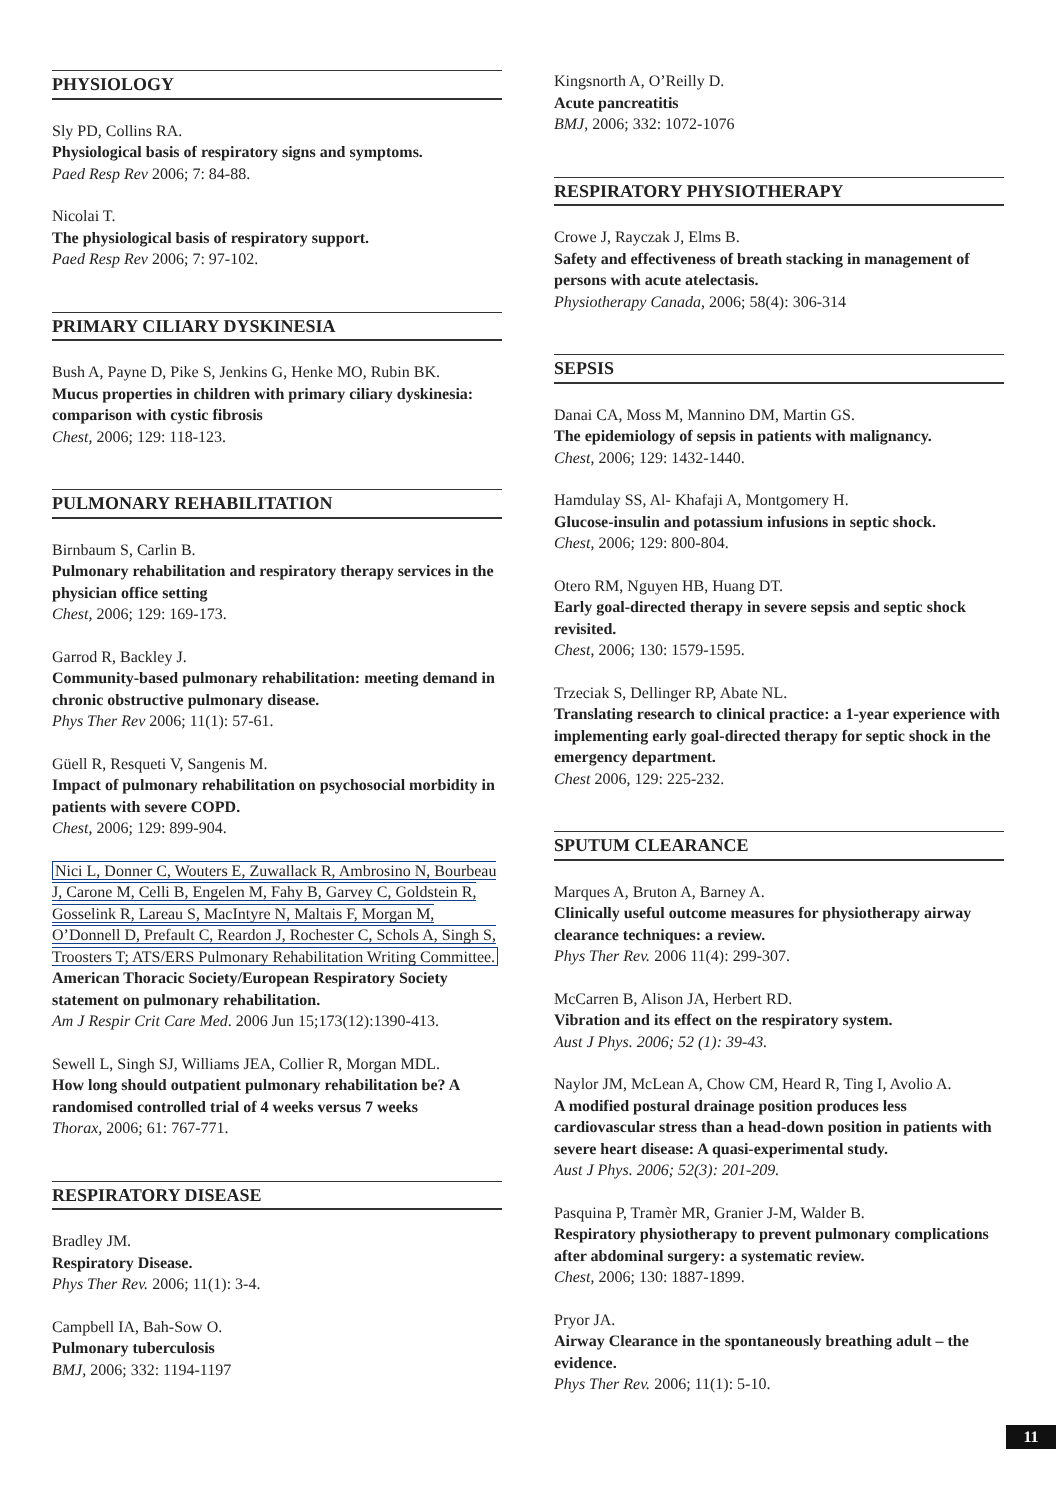PHYSIOLOGY
Sly PD, Collins RA.
Physiological basis of respiratory signs and symptoms.
Paed Resp Rev 2006; 7: 84-88.
Nicolai T.
The physiological basis of respiratory support.
Paed Resp Rev 2006; 7: 97-102.
PRIMARY CILIARY DYSKINESIA
Bush A, Payne D, Pike S, Jenkins G, Henke MO, Rubin BK.
Mucus properties in children with primary ciliary dyskinesia: comparison with cystic fibrosis
Chest, 2006; 129: 118-123.
PULMONARY REHABILITATION
Birnbaum S, Carlin B.
Pulmonary rehabilitation and respiratory therapy services in the physician office setting
Chest, 2006; 129: 169-173.
Garrod R, Backley J.
Community-based pulmonary rehabilitation: meeting demand in chronic obstructive pulmonary disease.
Phys Ther Rev 2006; 11(1): 57-61.
Güell R, Resqueti V, Sangenis M.
Impact of pulmonary rehabilitation on psychosocial morbidity in patients with severe COPD.
Chest, 2006; 129: 899-904.
Nici L, Donner C, Wouters E, Zuwallack R, Ambrosino N, Bourbeau J, Carone M, Celli B, Engelen M, Fahy B, Garvey C, Goldstein R, Gosselink R, Lareau S, MacIntyre N, Maltais F, Morgan M, O’Donnell D, Prefault C, Reardon J, Rochester C, Schols A, Singh S, Troosters T; ATS/ERS Pulmonary Rehabilitation Writing Committee.
American Thoracic Society/European Respiratory Society statement on pulmonary rehabilitation.
Am J Respir Crit Care Med. 2006 Jun 15;173(12):1390-413.
Sewell L, Singh SJ, Williams JEA, Collier R, Morgan MDL.
How long should outpatient pulmonary rehabilitation be? A randomised controlled trial of 4 weeks versus 7 weeks
Thorax, 2006; 61: 767-771.
RESPIRATORY DISEASE
Bradley JM.
Respiratory Disease.
Phys Ther Rev. 2006; 11(1): 3-4.
Campbell IA, Bah-Sow O.
Pulmonary tuberculosis
BMJ, 2006; 332: 1194-1197
Kingsnorth A, O’Reilly D.
Acute pancreatitis
BMJ, 2006; 332: 1072-1076
RESPIRATORY PHYSIOTHERAPY
Crowe J, Rayczak J, Elms B.
Safety and effectiveness of breath stacking in management of persons with acute atelectasis.
Physiotherapy Canada, 2006; 58(4): 306-314
SEPSIS
Danai CA, Moss M, Mannino DM, Martin GS.
The epidemiology of sepsis in patients with malignancy.
Chest, 2006; 129: 1432-1440.
Hamdulay SS, Al- Khafaji A, Montgomery H.
Glucose-insulin and potassium infusions in septic shock.
Chest, 2006; 129: 800-804.
Otero RM, Nguyen HB, Huang DT.
Early goal-directed therapy in severe sepsis and septic shock revisited.
Chest, 2006; 130: 1579-1595.
Trzeciak S, Dellinger RP, Abate NL.
Translating research to clinical practice: a 1-year experience with implementing early goal-directed therapy for septic shock in the emergency department.
Chest 2006, 129: 225-232.
SPUTUM CLEARANCE
Marques A, Bruton A, Barney A.
Clinically useful outcome measures for physiotherapy airway clearance techniques: a review.
Phys Ther Rev. 2006 11(4): 299-307.
McCarren B, Alison JA, Herbert RD.
Vibration and its effect on the respiratory system.
Aust J Phys. 2006; 52 (1): 39-43.
Naylor JM, McLean A, Chow CM, Heard R, Ting I, Avolio A.
A modified postural drainage position produces less cardiovascular stress than a head-down position in patients with severe heart disease: A quasi-experimental study.
Aust J Phys. 2006; 52(3): 201-209.
Pasquina P, Tramèr MR, Granier J-M, Walder B.
Respiratory physiotherapy to prevent pulmonary complications after abdominal surgery: a systematic review.
Chest, 2006; 130: 1887-1899.
Pryor JA.
Airway Clearance in the spontaneously breathing adult – the evidence.
Phys Ther Rev. 2006; 11(1): 5-10.
11